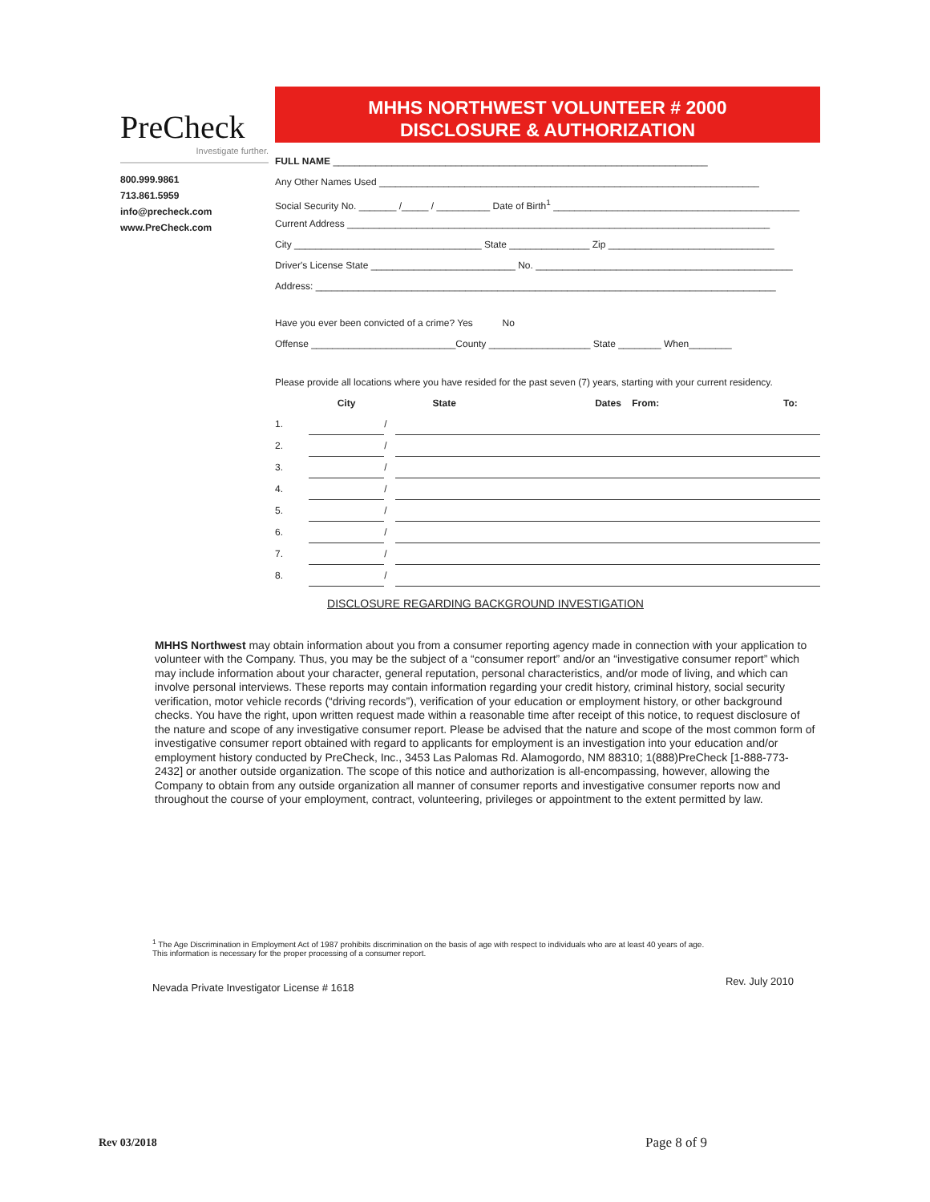PreCheck
Investigate further.
800.999.9861
713.861.5959
info@precheck.com
www.PreCheck.com
MHHS NORTHWEST VOLUNTEER # 2000
DISCLOSURE & AUTHORIZATION
FULL NAME ______________________________________________________________________
Any Other Names Used _______________________________________________________________________
Social Security No. _______ /_____ / __________ Date of Birth<sup>1</sup> ______________________________________________
Current Address _______________________________________________________________________________
City ___________________________________ State _______________ Zip _______________________________
Driver's License State ___________________________ No. ________________________________________________
Address: ______________________________________________________________________________________
Have you ever been convicted of a crime? Yes No
Offense ___________________________County ___________________ State ________ When________
Please provide all locations where you have resided for the past seven (7) years, starting with your current residency.
| | City | | State | Dates From: | To: |
| --- | --- | --- | --- | --- | --- |
| 1. | | / | | | |
| 2. | | / | | | |
| 3. | | / | | | |
| 4. | | / | | | |
| 5. | | / | | | |
| 6. | | / | | | |
| 7. | | / | | | |
| 8. | | / | | | |
DISCLOSURE REGARDING BACKGROUND INVESTIGATION
MHHS Northwest may obtain information about you from a consumer reporting agency made in connection with your application to volunteer with the Company. Thus, you may be the subject of a “consumer report” and/or an “investigative consumer report” which may include information about your character, general reputation, personal characteristics, and/or mode of living, and which can involve personal interviews. These reports may contain information regarding your credit history, criminal history, social security verification, motor vehicle records (“driving records”), verification of your education or employment history, or other background checks. You have the right, upon written request made within a reasonable time after receipt of this notice, to request disclosure of the nature and scope of any investigative consumer report. Please be advised that the nature and scope of the most common form of investigative consumer report obtained with regard to applicants for employment is an investigation into your education and/or employment history conducted by PreCheck, Inc., 3453 Las Palomas Rd. Alamogordo, NM 88310; 1(888)PreCheck [1-888-773-2432] or another outside organization. The scope of this notice and authorization is all-encompassing, however, allowing the Company to obtain from any outside organization all manner of consumer reports and investigative consumer reports now and throughout the course of your employment, contract, volunteering, privileges or appointment to the extent permitted by law.
<sup>1</sup> The Age Discrimination in Employment Act of 1987 prohibits discrimination on the basis of age with respect to individuals who are at least 40 years of age.
This information is necessary for the proper processing of a consumer report.
Nevada Private Investigator License # 1618 Rev. July 2010
Rev 03/2018 Page 8 of 9